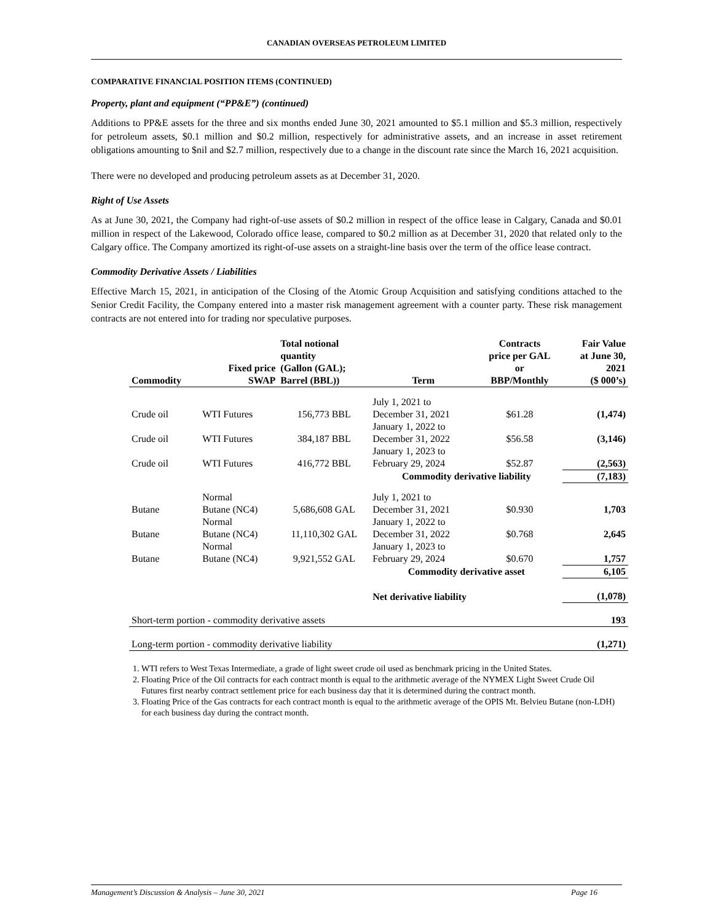CANADIAN OVERSEAS PETROLEUM LIMITED
COMPARATIVE FINANCIAL POSITION ITEMS (CONTINUED)
Property, plant and equipment (“PP&E”) (continued)
Additions to PP&E assets for the three and six months ended June 30, 2021 amounted to $5.1 million and $5.3 million, respectively for petroleum assets, $0.1 million and $0.2 million, respectively for administrative assets, and an increase in asset retirement obligations amounting to $nil and $2.7 million, respectively due to a change in the discount rate since the March 16, 2021 acquisition.
There were no developed and producing petroleum assets as at December 31, 2020.
Right of Use Assets
As at June 30, 2021, the Company had right-of-use assets of $0.2 million in respect of the office lease in Calgary, Canada and $0.01 million in respect of the Lakewood, Colorado office lease, compared to $0.2 million as at December 31, 2020 that related only to the Calgary office. The Company amortized its right-of-use assets on a straight-line basis over the term of the office lease contract.
Commodity Derivative Assets / Liabilities
Effective March 15, 2021, in anticipation of the Closing of the Atomic Group Acquisition and satisfying conditions attached to the Senior Credit Facility, the Company entered into a master risk management agreement with a counter party. These risk management contracts are not entered into for trading nor speculative purposes.
| Commodity | Fixed price SWAP | Total notional quantity (Gallon (GAL); Barrel (BBL)) | Term | Contracts price per GAL or BBP/Monthly | Fair Value at June 30, 2021 ($ 000’s) |
| --- | --- | --- | --- | --- | --- |
| Crude oil | WTI Futures | 156,773 BBL | July 1, 2021 to December 31, 2021 | $61.28 | (1,474) |
| Crude oil | WTI Futures | 384,187 BBL | January 1, 2022 to December 31, 2022 | $56.58 | (3,146) |
| Crude oil | WTI Futures | 416,772 BBL | January 1, 2023 to February 29, 2024 | $52.87 | (2,563) |
| | | | Commodity derivative liability | | (7,183) |
| Butane | Normal Butane (NC4) | 5,686,608 GAL | July 1, 2021 to December 31, 2021 | $0.930 | 1,703 |
| Butane | Normal Butane (NC4) | 11,110,302 GAL | January 1, 2022 to December 31, 2022 | $0.768 | 2,645 |
| Butane | Normal Butane (NC4) | 9,921,552 GAL | January 1, 2023 to February 29, 2024 | $0.670 | 1,757 |
| | | | Commodity derivative asset | | 6,105 |
| | | | Net derivative liability | | (1,078) |
| Short-term portion - commodity derivative assets | | | | | 193 |
| Long-term portion - commodity derivative liability | | | | | (1,271) |
1. WTI refers to West Texas Intermediate, a grade of light sweet crude oil used as benchmark pricing in the United States.
2. Floating Price of the Oil contracts for each contract month is equal to the arithmetic average of the NYMEX Light Sweet Crude Oil Futures first nearby contract settlement price for each business day that it is determined during the contract month.
3. Floating Price of the Gas contracts for each contract month is equal to the arithmetic average of the OPIS Mt. Belvieu Butane (non-LDH) for each business day during the contract month.
Management’s Discussion & Analysis – June 30, 2021 Page 16